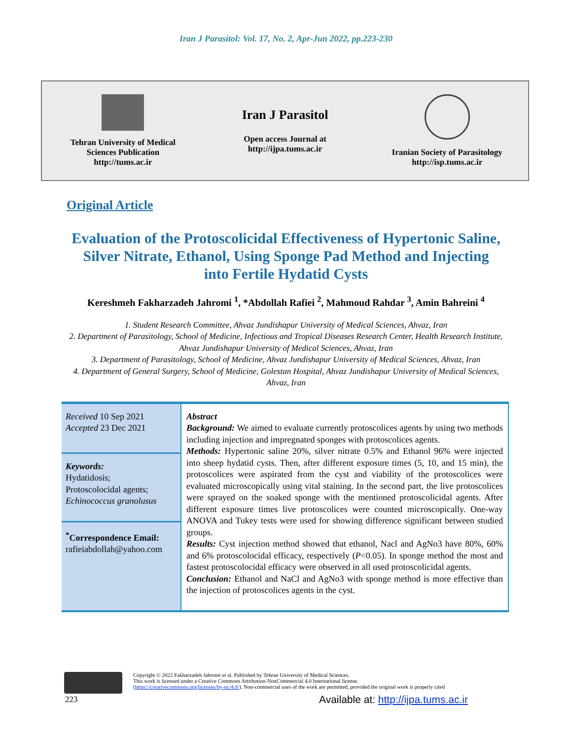Iran J Parasitol: Vol. 17, No. 2, Apr-Jun 2022, pp.223-230
Tehran University of Medical
Sciences Publication
http://tums.ac.ir
Iran J Parasitol
Open access Journal at
http://ijpa.tums.ac.ir
Iranian Society of Parasitology
http://isp.tums.ac.ir
Original Article
Evaluation of the Protoscolicidal Effectiveness of Hypertonic Saline, Silver Nitrate, Ethanol, Using Sponge Pad Method and Injecting into Fertile Hydatid Cysts
Kereshmeh Fakharzadeh Jahromi <sup>1</sup>, *Abdollah Rafiei <sup>2</sup>, Mahmoud Rahdar <sup>3</sup>, Amin Bahreini <sup>4</sup>
1. Student Research Committee, Ahvaz Jundishapur University of Medical Sciences, Ahvaz, Iran
2. Department of Parasitology, School of Medicine, Infectious and Tropical Diseases Research Center, Health Research Institute, Ahvaz Jundishapur University of Medical Sciences, Ahvaz, Iran
3. Department of Parasitology, School of Medicine, Ahvaz Jundishapur University of Medical Sciences, Ahvaz, Iran
4. Department of General Surgery, School of Medicine, Golestan Hospital, Ahvaz Jundishapur University of Medical Sciences, Ahvaz, Iran
| Received 10 Sep 2021 Accepted 23 Dec 2021 | Abstract Background: We aimed to evaluate currently protoscolices agents by using two methods including injection and impregnated sponges with protoscolices agents. Methods: Hypertonic saline 20%, silver nitrate 0.5% and Ethanol 96% were injected into sheep hydatid cysts. Then, after different exposure times (5, 10, and 15 min), the protoscolices were aspirated from the cyst and viability of the protoscolices were evaluated microscopically using vital staining. In the second part, the live protoscolices were sprayed on the soaked sponge with the mentioned protoscolicidal agents. After different exposure times live protoscolices were counted microscopically. One-way ANOVA and Tukey tests were used for showing difference significant between studied groups. Results: Cyst injection method showed that ethanol, Nacl and AgNo3 have 80%, 60% and 6% protoscolocidal efficacy, respectively ( P <0.05). In sponge method the most and fastest protoscolocidal efficacy were observed in all used protoscolicidal agents. Conclusion: Ethanol and NaCl and AgNo3 with sponge method is more effective than the injection of protoscolices agents in the cyst. |
| Keywords: Hydatidosis; Protoscolocidal agents; Echinococcus granolusus | |
| <sup>*</sup> Correspondence Email: rafieiabdollah@yahoo.com | |
Copyright © 2022 Fakharzadeh Jahromi et al. Published by Tehran University of Medical Sciences.
This work is licensed under a Creative Commons Attribution-NonCommercial 4.0 International license.
(https://creativecommons.org/licenses/by-nc/4.0/). Non-commercial uses of the work are permitted, provided the original work is properly cited
223
Available at: http://ijpa.tums.ac.ir